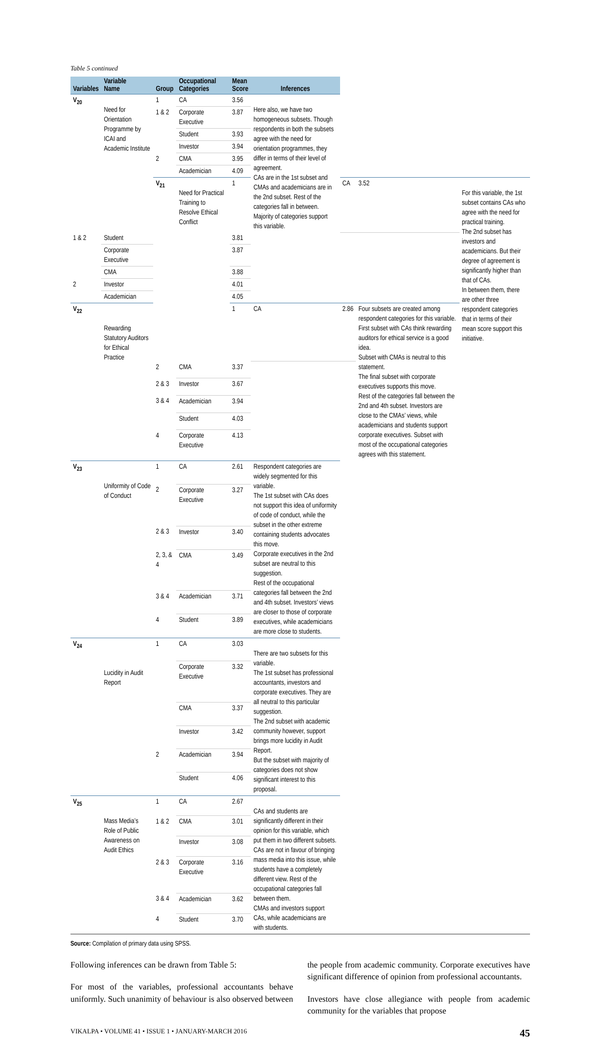Table 5 continued
| Variables | Variable Name | Group | Occupational Categories | Mean Score | Inferences | | | |
| --- | --- | --- | --- | --- | --- | --- | --- | --- |
| V<sub>20</sub> | Need for Orientation Programme by ICAI and Academic Institute | 1 | CA | 3.56 | Here also, we have two homogeneous subsets. Though respondents in both the subsets agree with the need for orientation programmes, they differ in terms of their level of agreement. CAs are in the 1st subset and CMAs and academicians are in the 2nd subset. Rest of the categories fall in between. Majority of categories support this variable. | | | |
| | | 1 & 2 | Corporate Executive | 3.87 | | | | |
| | | | Student | 3.93 | | | | |
| | | | Investor | 3.94 | | | | |
| | | 2 | CMA | 3.95 | | | | |
| | | | Academician | 4.09 | | | | |
| | | V<sub>21</sub> | Need for Practical Training to Resolve Ethical Conflict | 1 | | CA | 3.52 | For this variable, the 1st subset contains CAs who agree with the need for practical training. The 2nd subset has investors and academicians. But their degree of agreement is significantly higher than that of CAs. In between them, there are other three respondent categories that in terms of their mean score support this initiative. |
| 1 & 2 | Student | | | 3.81 | | | | |
| | Corporate Executive | | | 3.87 | | | | |
| | CMA | | | 3.88 | | | | |
| 2 | Investor | | | 4.01 | | | | |
| | Academician | | | 4.05 | | | | |
| V<sub>22</sub> | Rewarding Statutory Auditors for Ethical Practice | | | 1 | CA | 2.86 | Four subsets are created among respondent categories for this variable. First subset with CAs think rewarding auditors for ethical service is a good idea. Subset with CMAs is neutral to this statement. The final subset with corporate executives supports this move. Rest of the categories fall between the 2nd and 4th subset. Investors are close to the CMAs’ views, while academicians and students support corporate executives. Subset with most of the occupational categories agrees with this statement. | |
| | | 2 | CMA | 3.37 | | | | |
| | | 2 & 3 | Investor | 3.67 | | | | |
| | | 3 & 4 | Academician | 3.94 | | | | |
| | | | Student | 4.03 | | | | |
| | | 4 | Corporate Executive | 4.13 | | | | |
| V<sub>23</sub> | Uniformity of Code of Conduct | 1 | CA | 2.61 | Respondent categories are widely segmented for this variable. The 1st subset with CAs does not support this idea of uniformity of code of conduct, while the subset in the other extreme containing students advocates this move. Corporate executives in the 2nd subset are neutral to this suggestion. Rest of the occupational categories fall between the 2nd and 4th subset. Investors’ views are closer to those of corporate executives, while academicians are more close to students. | | | |
| | | 2 | Corporate Executive | 3.27 | | | | |
| | | 2 & 3 | Investor | 3.40 | | | | |
| | | 2, 3, & 4 | CMA | 3.49 | | | | |
| | | 3 & 4 | Academician | 3.71 | | | | |
| | | 4 | Student | 3.89 | | | | |
| V<sub>24</sub> | Lucidity in Audit Report | 1 | CA | 3.03 | There are two subsets for this variable. The 1st subset has professional accountants, investors and corporate executives. They are all neutral to this particular suggestion. The 2nd subset with academic community however, support brings more lucidity in Audit Report. But the subset with majority of categories does not show significant interest to this proposal. | | | |
| | | | Corporate Executive | 3.32 | | | | |
| | | | CMA | 3.37 | | | | |
| | | | Investor | 3.42 | | | | |
| | | 2 | Academician | 3.94 | | | | |
| | | | Student | 4.06 | | | | |
| V<sub>25</sub> | Mass Media’s Role of Public Awareness on Audit Ethics | 1 | CA | 2.67 | CAs and students are significantly different in their opinion for this variable, which put them in two different subsets. CAs are not in favour of bringing mass media into this issue, while students have a completely different view. Rest of the occupational categories fall between them. CMAs and investors support CAs, while academicians are with students. | | | |
| | | 1 & 2 | CMA | 3.01 | | | | |
| | | | Investor | 3.08 | | | | |
| | | 2 & 3 | Corporate Executive | 3.16 | | | | |
| | | 3 & 4 | Academician | 3.62 | | | | |
| | | 4 | Student | 3.70 | | | | |
Source: Compilation of primary data using SPSS.
Following inferences can be drawn from Table 5:
For most of the variables, professional accountants behave uniformly. Such unanimity of behaviour is also observed between the people from academic community. Corporate executives have significant difference of opinion from professional accountants.
Investors have close allegiance with people from academic community for the variables that propose
VIKALPA • VOLUME 41 • ISSUE 1 • JANUARY-MARCH 2016 45